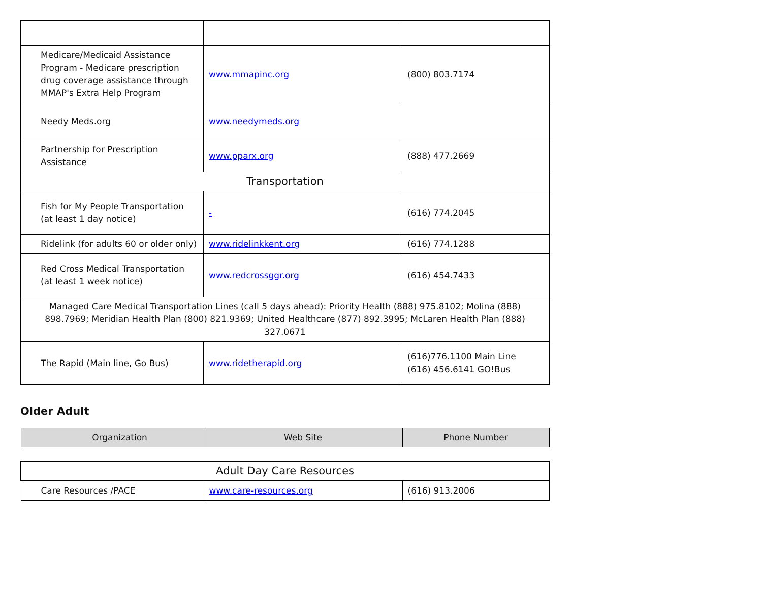| Medicare/Medicaid Assistance Program - Medicare prescription drug coverage assistance through MMAP's Extra Help Program | www.mmapinc.org | (800) 803.7174 |
| Needy Meds.org | www.needymeds.org | |
| Partnership for Prescription Assistance | www.pparx.org | (888) 477.2669 |
| Transportation | | |
| Fish for My People Transportation (at least 1 day notice) | - | (616) 774.2045 |
| Ridelink (for adults 60 or older only) | www.ridelinkkent.org | (616) 774.1288 |
| Red Cross Medical Transportation (at least 1 week notice) | www.redcrossggr.org | (616) 454.7433 |
| Managed Care Medical Transportation Lines (call 5 days ahead): Priority Health (888) 975.8102; Molina (888) 898.7969; Meridian Health Plan (800) 821.9369; United Healthcare (877) 892.3995; McLaren Health Plan (888) 327.0671 | | |
| The Rapid (Main line, Go Bus) | www.ridetherapid.org | (616)776.1100 Main Line (616) 456.6141 GO!Bus |
Older Adult
| Organization | Web Site | Phone Number |
| --- | --- | --- |
| Adult Day Care Resources | | |
| Care Resources /PACE | www.care-resources.org | (616) 913.2006 |